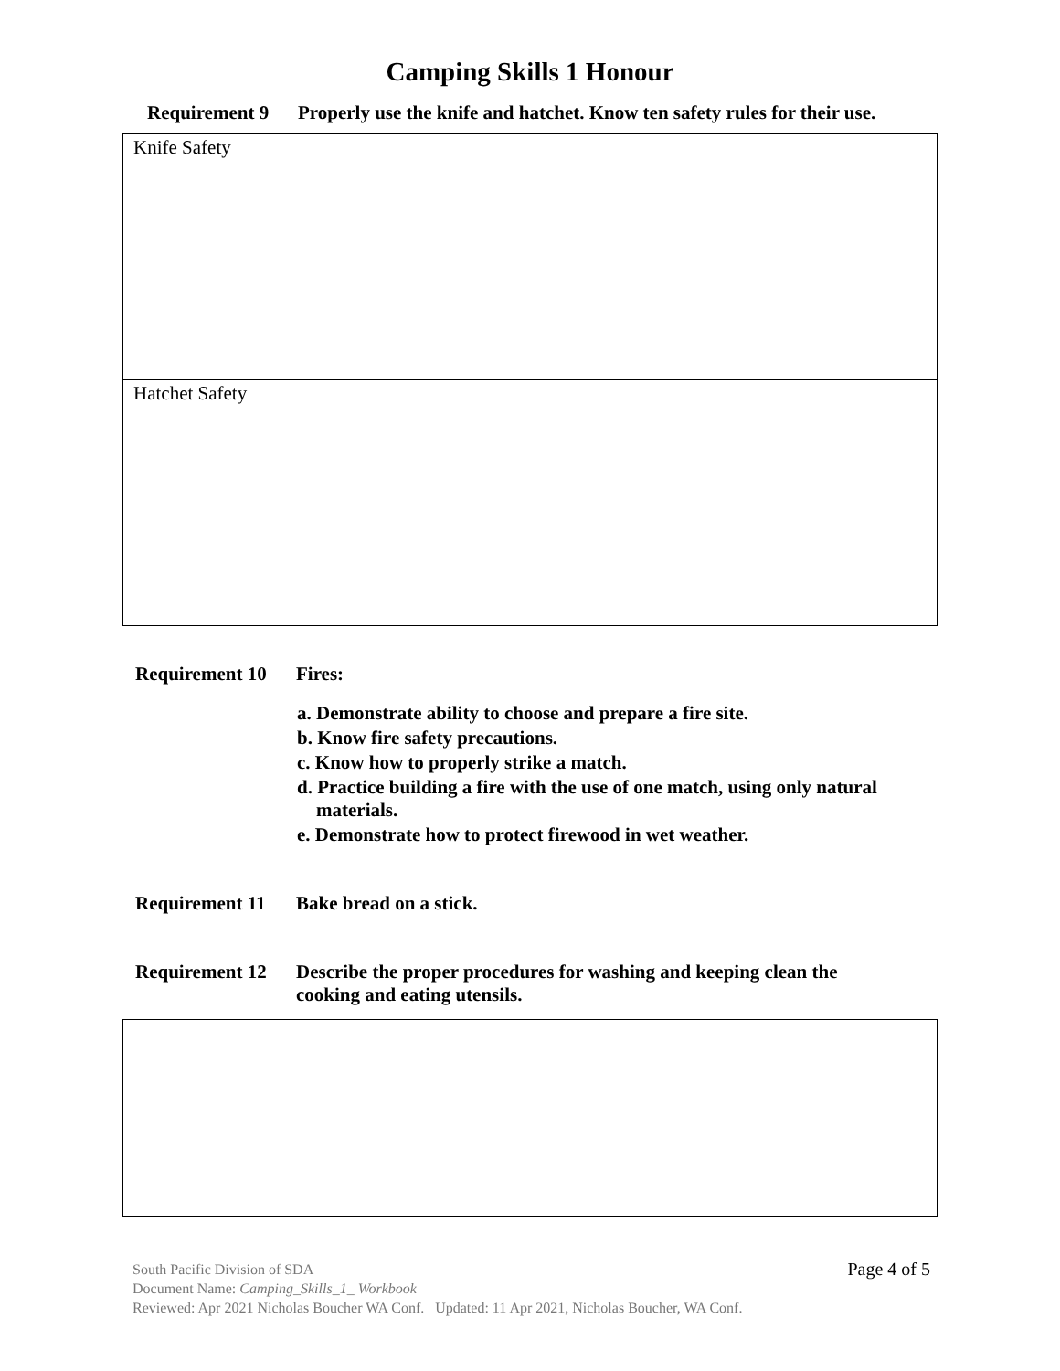Camping Skills 1 Honour
Requirement 9 Properly use the knife and hatchet. Know ten safety rules for their use.
| Knife Safety |
| Hatchet Safety |
Requirement 10 Fires:
a. Demonstrate ability to choose and prepare a fire site.
b. Know fire safety precautions.
c. Know how to properly strike a match.
d. Practice building a fire with the use of one match, using only natural
materials.
e. Demonstrate how to protect firewood in wet weather.
Requirement 11 Bake bread on a stick.
Requirement 12 Describe the proper procedures for washing and keeping clean the
cooking and eating utensils.
Page 4 of 5 South Pacific Division of SDA
Document Name: Camping_Skills_1_ Workbook
Reviewed: Apr 2021 Nicholas Boucher WA Conf. Updated: 11 Apr 2021, Nicholas Boucher, WA Conf.